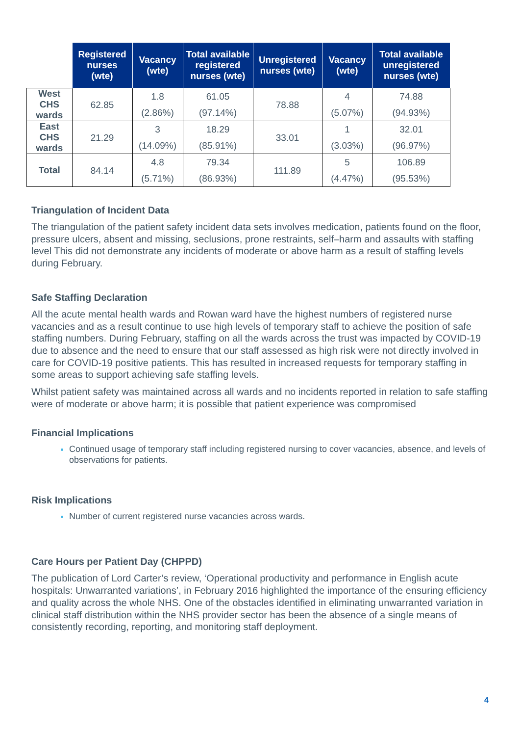| | Registered nurses (wte) | Vacancy (wte) | Total available registered nurses (wte) | Unregistered nurses (wte) | Vacancy (wte) | Total available unregistered nurses (wte) |
| West CHS wards | 62.85 | 1.8 (2.86%) | 61.05 (97.14%) | 78.88 | 4 (5.07%) | 74.88 (94.93%) |
| East CHS wards | 21.29 | 3 (14.09%) | 18.29 (85.91%) | 33.01 | 1 (3.03%) | 32.01 (96.97%) |
| Total | 84.14 | 4.8 (5.71%) | 79.34 (86.93%) | 111.89 | 5 (4.47%) | 106.89 (95.53%) |
Triangulation of Incident Data
The triangulation of the patient safety incident data sets involves medication, patients found on the floor, pressure ulcers, absent and missing, seclusions, prone restraints, self–harm and assaults with staffing level This did not demonstrate any incidents of moderate or above harm as a result of staffing levels during February.
Safe Staffing Declaration
All the acute mental health wards and Rowan ward have the highest numbers of registered nurse vacancies and as a result continue to use high levels of temporary staff to achieve the position of safe staffing numbers. During February, staffing on all the wards across the trust was impacted by COVID-19 due to absence and the need to ensure that our staff assessed as high risk were not directly involved in care for COVID-19 positive patients. This has resulted in increased requests for temporary staffing in some areas to support achieving safe staffing levels.
Whilst patient safety was maintained across all wards and no incidents reported in relation to safe staffing were of moderate or above harm; it is possible that patient experience was compromised
Financial Implications
Continued usage of temporary staff including registered nursing to cover vacancies, absence, and levels of observations for patients.
Risk Implications
Number of current registered nurse vacancies across wards.
Care Hours per Patient Day (CHPPD)
The publication of Lord Carter’s review, ‘Operational productivity and performance in English acute hospitals: Unwarranted variations’, in February 2016 highlighted the importance of the ensuring efficiency and quality across the whole NHS. One of the obstacles identified in eliminating unwarranted variation in clinical staff distribution within the NHS provider sector has been the absence of a single means of consistently recording, reporting, and monitoring staff deployment.
4